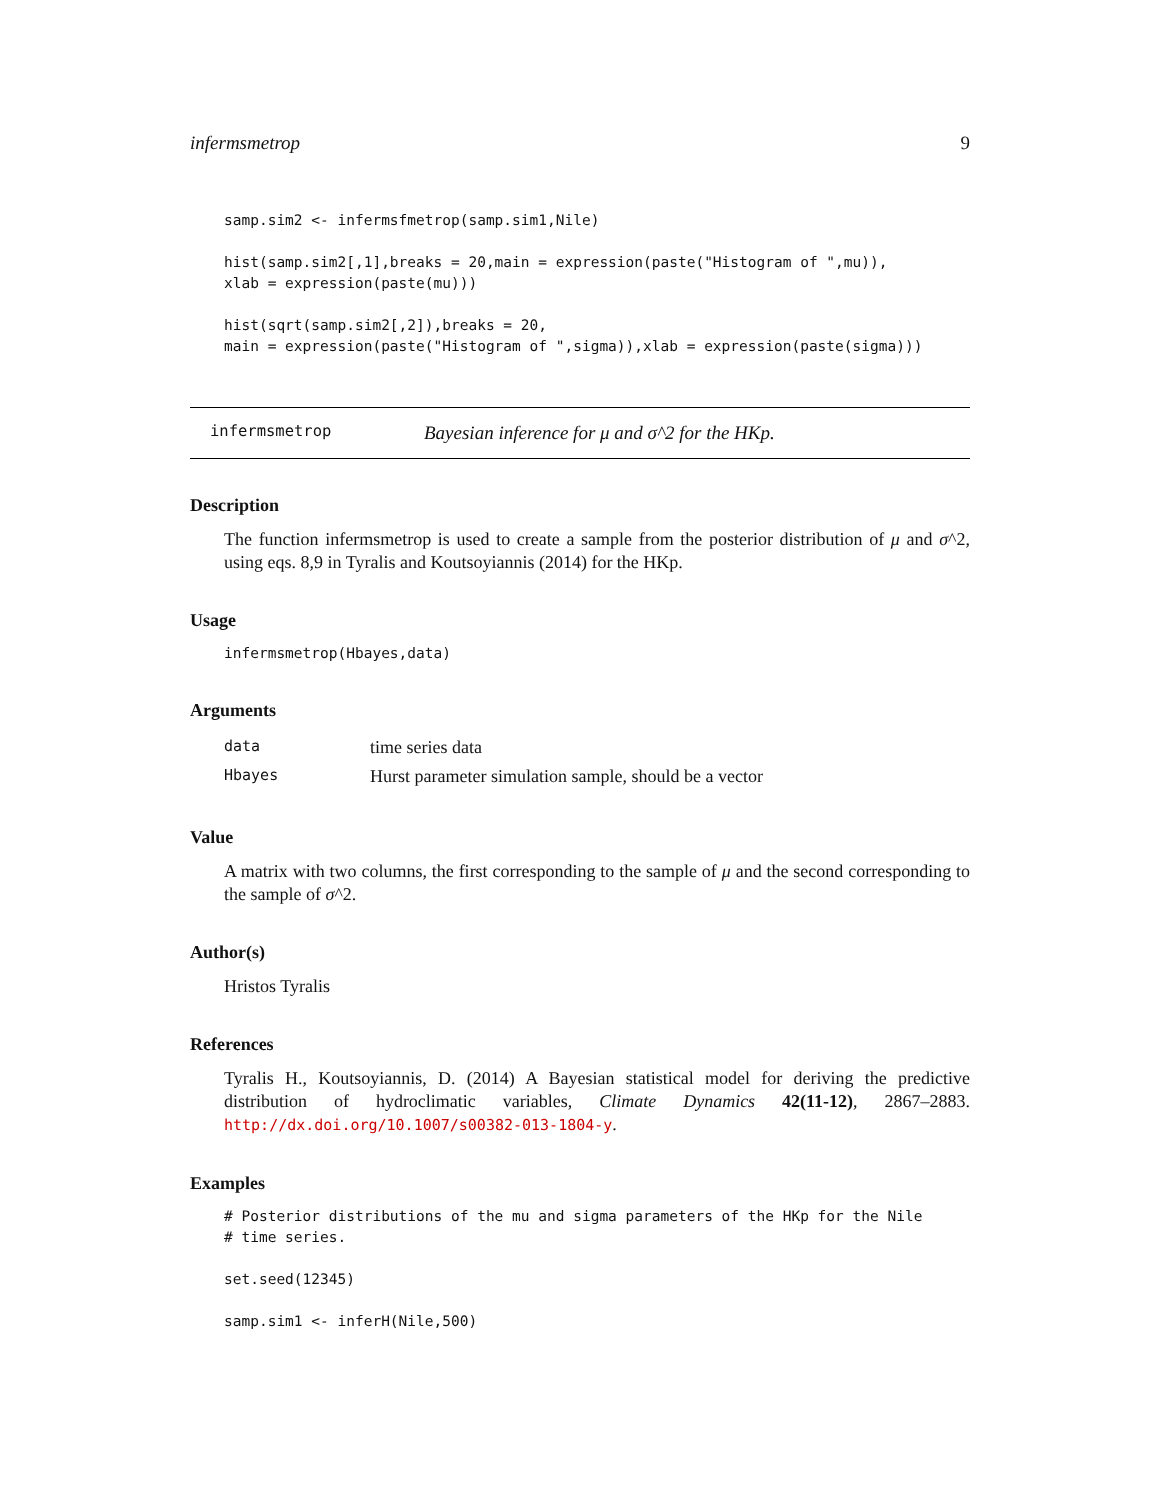infermsmetrop 9
samp.sim2 <- infermsfmetrop(samp.sim1,Nile)

hist(samp.sim2[,1],breaks = 20,main = expression(paste("Histogram of ",mu)),
xlab = expression(paste(mu)))

hist(sqrt(samp.sim2[,2]),breaks = 20,
main = expression(paste("Histogram of ",sigma)),xlab = expression(paste(sigma)))
infermsmetrop Bayesian inference for μ and σ^2 for the HKp.
Description
The function infermsmetrop is used to create a sample from the posterior distribution of μ and σ^2, using eqs. 8,9 in Tyralis and Koutsoyiannis (2014) for the HKp.
Usage
infermsmetrop(Hbayes,data)
Arguments
| data | time series data |
| Hbayes | Hurst parameter simulation sample, should be a vector |
Value
A matrix with two columns, the first corresponding to the sample of μ and the second corresponding to the sample of σ^2.
Author(s)
Hristos Tyralis
References
Tyralis H., Koutsoyiannis, D. (2014) A Bayesian statistical model for deriving the predictive distribution of hydroclimatic variables, Climate Dynamics 42(11-12), 2867–2883. http://dx.doi.org/10.1007/s00382-013-1804-y.
Examples
# Posterior distributions of the mu and sigma parameters of the HKp for the Nile
# time series.

set.seed(12345)

samp.sim1 <- inferH(Nile,500)